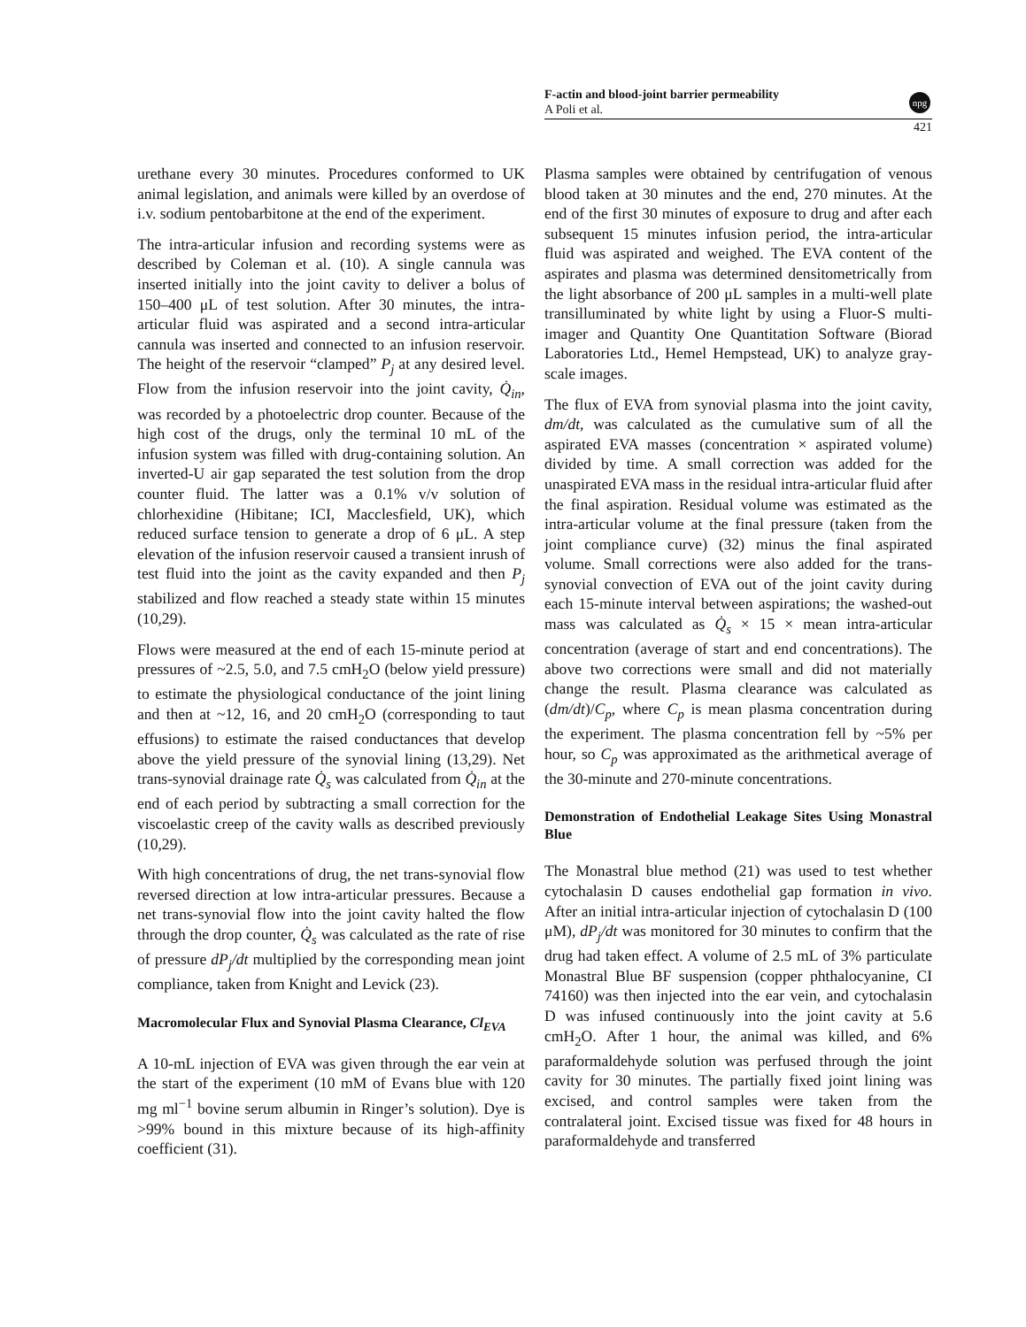F-actin and blood-joint barrier permeability
A Poli et al.
npg
421
urethane every 30 minutes. Procedures conformed to UK animal legislation, and animals were killed by an overdose of i.v. sodium pentobarbitone at the end of the experiment.
The intra-articular infusion and recording systems were as described by Coleman et al. (10). A single cannula was inserted initially into the joint cavity to deliver a bolus of 150–400 μL of test solution. After 30 minutes, the intra-articular fluid was aspirated and a second intra-articular cannula was inserted and connected to an infusion reservoir. The height of the reservoir “clamped” P<sub>j</sub> at any desired level. Flow from the infusion reservoir into the joint cavity, Q̇<sub>in</sub>, was recorded by a photoelectric drop counter. Because of the high cost of the drugs, only the terminal 10 mL of the infusion system was filled with drug-containing solution. An inverted-U air gap separated the test solution from the drop counter fluid. The latter was a 0.1% v/v solution of chlorhexidine (Hibitane; ICI, Macclesfield, UK), which reduced surface tension to generate a drop of 6 μL. A step elevation of the infusion reservoir caused a transient inrush of test fluid into the joint as the cavity expanded and then P<sub>j</sub> stabilized and flow reached a steady state within 15 minutes (10,29).
Flows were measured at the end of each 15-minute period at pressures of ~2.5, 5.0, and 7.5 cmH<sub>2</sub>O (below yield pressure) to estimate the physiological conductance of the joint lining and then at ~12, 16, and 20 cmH<sub>2</sub>O (corresponding to taut effusions) to estimate the raised conductances that develop above the yield pressure of the synovial lining (13,29). Net trans-synovial drainage rate Q̇<sub>s</sub> was calculated from Q̇<sub>in</sub> at the end of each period by subtracting a small correction for the viscoelastic creep of the cavity walls as described previously (10,29).
With high concentrations of drug, the net trans-synovial flow reversed direction at low intra-articular pressures. Because a net trans-synovial flow into the joint cavity halted the flow through the drop counter, Q̇<sub>s</sub> was calculated as the rate of rise of pressure dP<sub>j</sub>/dt multiplied by the corresponding mean joint compliance, taken from Knight and Levick (23).
Macromolecular Flux and Synovial Plasma Clearance, Cl<sub>EVA</sub>
A 10-mL injection of EVA was given through the ear vein at the start of the experiment (10 mM of Evans blue with 120 mg ml<sup>−1</sup> bovine serum albumin in Ringer’s solution). Dye is >99% bound in this mixture because of its high-affinity coefficient (31).
Plasma samples were obtained by centrifugation of venous blood taken at 30 minutes and the end, 270 minutes. At the end of the first 30 minutes of exposure to drug and after each subsequent 15 minutes infusion period, the intra-articular fluid was aspirated and weighed. The EVA content of the aspirates and plasma was determined densitometrically from the light absorbance of 200 μL samples in a multi-well plate transilluminated by white light by using a Fluor-S multi-imager and Quantity One Quantitation Software (Biorad Laboratories Ltd., Hemel Hempstead, UK) to analyze gray-scale images.
The flux of EVA from synovial plasma into the joint cavity, dm/dt, was calculated as the cumulative sum of all the aspirated EVA masses (concentration × aspirated volume) divided by time. A small correction was added for the unaspirated EVA mass in the residual intra-articular fluid after the final aspiration. Residual volume was estimated as the intra-articular volume at the final pressure (taken from the joint compliance curve) (32) minus the final aspirated volume. Small corrections were also added for the trans-synovial convection of EVA out of the joint cavity during each 15-minute interval between aspirations; the washed-out mass was calculated as Q̇<sub>s</sub> × 15 × mean intra-articular concentration (average of start and end concentrations). The above two corrections were small and did not materially change the result. Plasma clearance was calculated as (dm/dt)/C<sub>p</sub>, where C<sub>p</sub> is mean plasma concentration during the experiment. The plasma concentration fell by ~5% per hour, so C<sub>p</sub> was approximated as the arithmetical average of the 30-minute and 270-minute concentrations.
Demonstration of Endothelial Leakage Sites Using Monastral Blue
The Monastral blue method (21) was used to test whether cytochalasin D causes endothelial gap formation in vivo. After an initial intra-articular injection of cytochalasin D (100 μM), dP<sub>j</sub>/dt was monitored for 30 minutes to confirm that the drug had taken effect. A volume of 2.5 mL of 3% particulate Monastral Blue BF suspension (copper phthalocyanine, CI 74160) was then injected into the ear vein, and cytochalasin D was infused continuously into the joint cavity at 5.6 cmH<sub>2</sub>O. After 1 hour, the animal was killed, and 6% paraformaldehyde solution was perfused through the joint cavity for 30 minutes. The partially fixed joint lining was excised, and control samples were taken from the contralateral joint. Excised tissue was fixed for 48 hours in paraformaldehyde and transferred